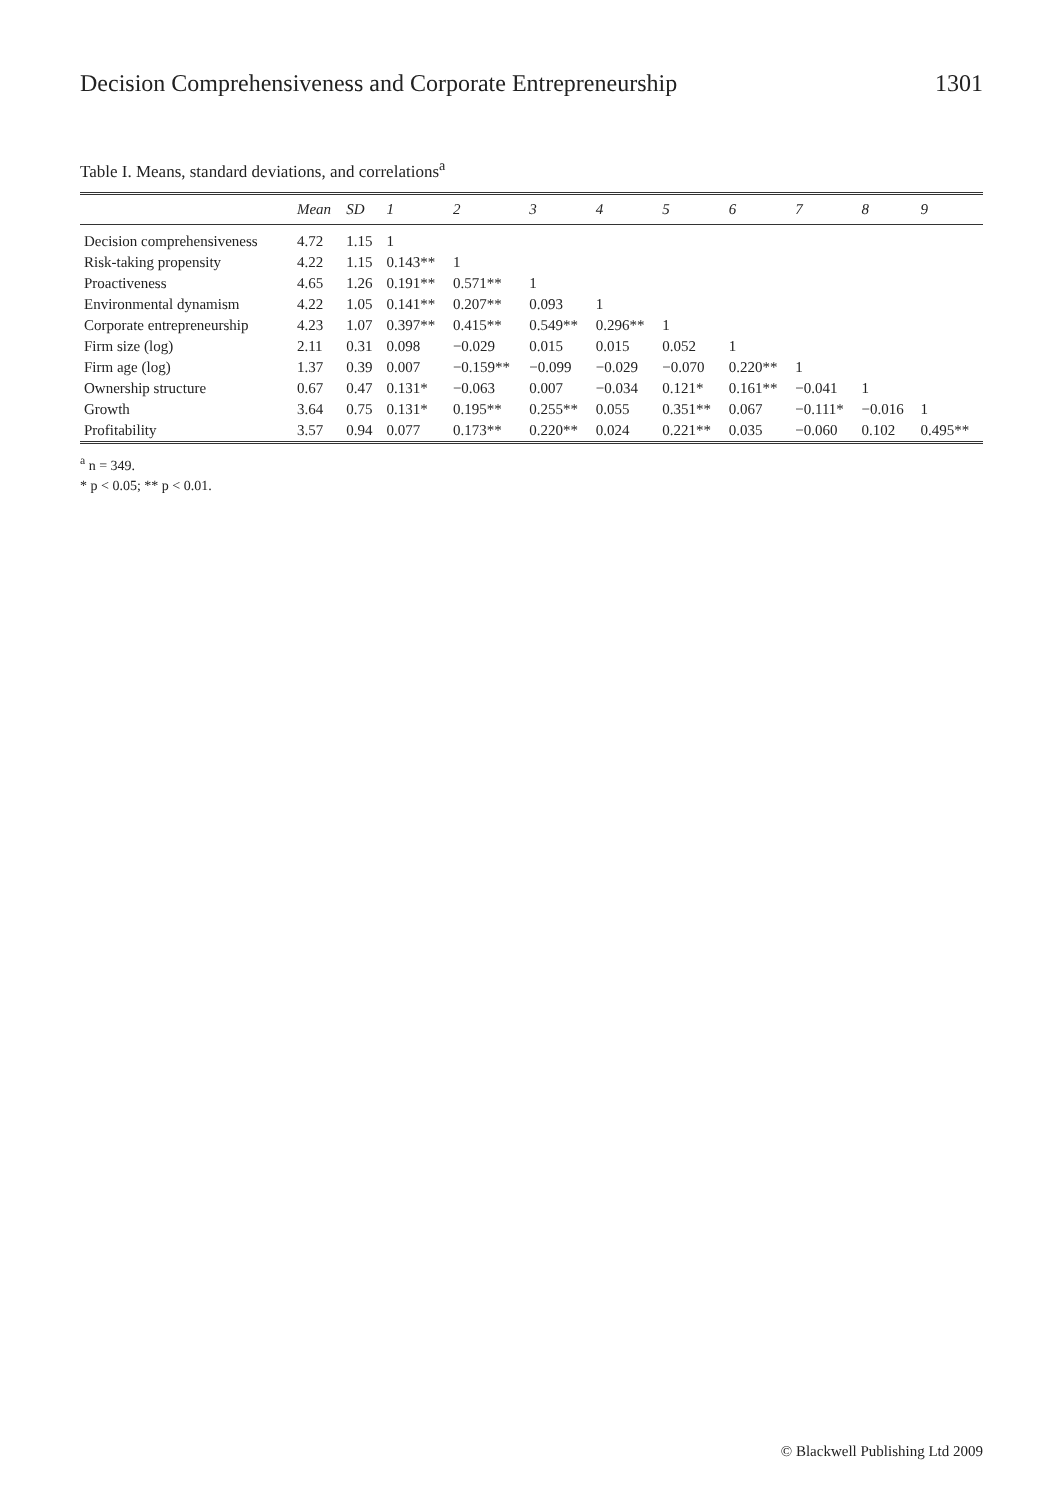Decision Comprehensiveness and Corporate Entrepreneurship 1301
Table I. Means, standard deviations, and correlations<sup>a</sup>
| | Mean | SD | 1 | 2 | 3 | 4 | 5 | 6 | 7 | 8 | 9 |
| --- | --- | --- | --- | --- | --- | --- | --- | --- | --- | --- | --- |
| Decision comprehensiveness | 4.72 | 1.15 | 1 | | | | | | | | |
| Risk-taking propensity | 4.22 | 1.15 | 0.143** | 1 | | | | | | | |
| Proactiveness | 4.65 | 1.26 | 0.191** | 0.571** | 1 | | | | | | |
| Environmental dynamism | 4.22 | 1.05 | 0.141** | 0.207** | 0.093 | 1 | | | | | |
| Corporate entrepreneurship | 4.23 | 1.07 | 0.397** | 0.415** | 0.549** | 0.296** | 1 | | | | |
| Firm size (log) | 2.11 | 0.31 | 0.098 | −0.029 | 0.015 | 0.015 | 0.052 | 1 | | | |
| Firm age (log) | 1.37 | 0.39 | 0.007 | −0.159** | −0.099 | −0.029 | −0.070 | 0.220** | 1 | | |
| Ownership structure | 0.67 | 0.47 | 0.131* | −0.063 | 0.007 | −0.034 | 0.121* | 0.161** | −0.041 | 1 | |
| Growth | 3.64 | 0.75 | 0.131* | 0.195** | 0.255** | 0.055 | 0.351** | 0.067 | −0.111* | −0.016 | 1 |
| Profitability | 3.57 | 0.94 | 0.077 | 0.173** | 0.220** | 0.024 | 0.221** | 0.035 | −0.060 | 0.102 | 0.495** |
<sup>a</sup> n = 349.
* p < 0.05; ** p < 0.01.
© Blackwell Publishing Ltd 2009